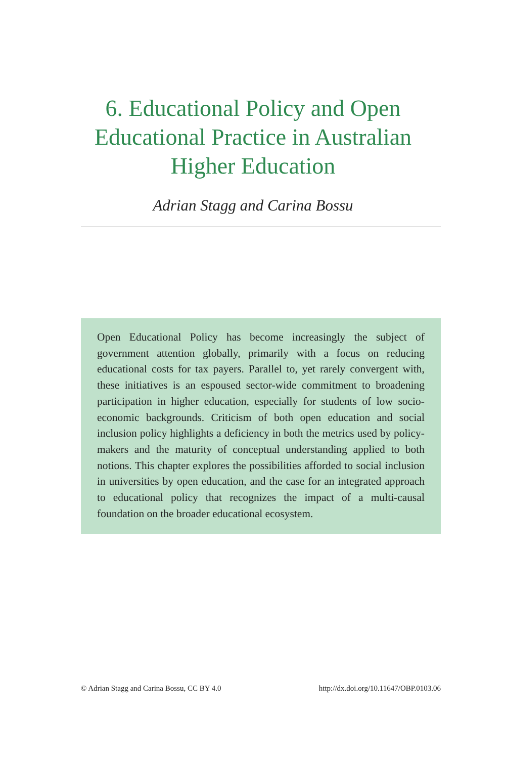6. Educational Policy and Open
Educational Practice in Australian
Higher Education
Adrian Stagg and Carina Bossu
Open Educational Policy has become increasingly the subject of government attention globally, primarily with a focus on reducing educational costs for tax payers. Parallel to, yet rarely convergent with, these initiatives is an espoused sector-wide commitment to broadening participation in higher education, especially for students of low socio-economic backgrounds. Criticism of both open education and social inclusion policy highlights a deficiency in both the metrics used by policy-makers and the maturity of conceptual understanding applied to both notions. This chapter explores the possibilities afforded to social inclusion in universities by open education, and the case for an integrated approach to educational policy that recognizes the impact of a multi-causal foundation on the broader educational ecosystem.
© Adrian Stagg and Carina Bossu, CC BY 4.0 http://dx.doi.org/10.11647/OBP.0103.06